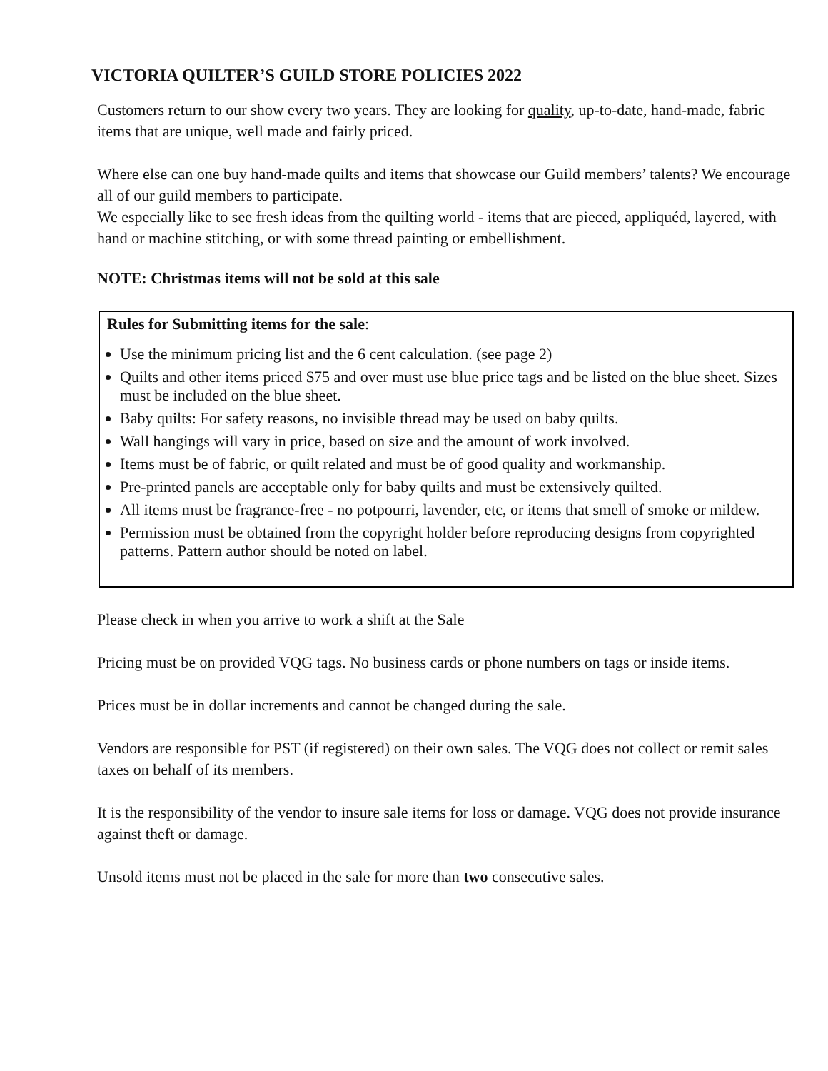VICTORIA QUILTER’S GUILD STORE POLICIES 2022
Customers return to our show every two years. They are looking for quality, up-to-date, hand-made, fabric items that are unique, well made and fairly priced.
Where else can one buy hand-made quilts and items that showcase our Guild members’ talents? We encourage all of our guild members to participate.
We especially like to see fresh ideas from the quilting world - items that are pieced, appliquéd, layered, with hand or machine stitching, or with some thread painting or embellishment.
NOTE: Christmas items will not be sold at this sale
Rules for Submitting items for the sale:
Use the minimum pricing list and the 6 cent calculation. (see page 2)
Quilts and other items priced $75 and over must use blue price tags and be listed on the blue sheet. Sizes must be included on the blue sheet.
Baby quilts: For safety reasons, no invisible thread may be used on baby quilts.
Wall hangings will vary in price, based on size and the amount of work involved.
Items must be of fabric, or quilt related and must be of good quality and workmanship.
Pre-printed panels are acceptable only for baby quilts and must be extensively quilted.
All items must be fragrance-free - no potpourri, lavender, etc, or items that smell of smoke or mildew.
Permission must be obtained from the copyright holder before reproducing designs from copyrighted patterns. Pattern author should be noted on label.
Please check in when you arrive to work a shift at the Sale
Pricing must be on provided VQG tags. No business cards or phone numbers on tags or inside items.
Prices must be in dollar increments and cannot be changed during the sale.
Vendors are responsible for PST (if registered) on their own sales. The VQG does not collect or remit sales taxes on behalf of its members.
It is the responsibility of the vendor to insure sale items for loss or damage. VQG does not provide insurance against theft or damage.
Unsold items must not be placed in the sale for more than two consecutive sales.